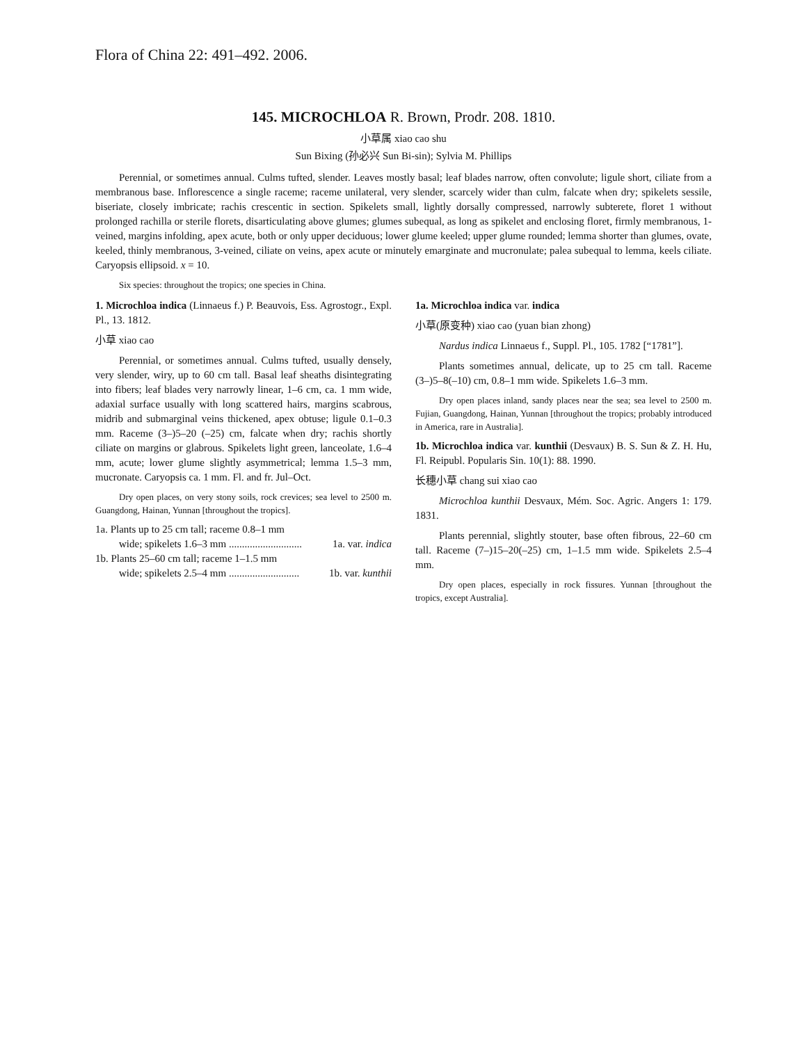Flora of China 22: 491–492. 2006.
145. MICROCHLOA R. Brown, Prodr. 208. 1810.
小草属 xiao cao shu
Sun Bixing (孙必兴 Sun Bi-sin); Sylvia M. Phillips
Perennial, or sometimes annual. Culms tufted, slender. Leaves mostly basal; leaf blades narrow, often convolute; ligule short, ciliate from a membranous base. Inflorescence a single raceme; raceme unilateral, very slender, scarcely wider than culm, falcate when dry; spikelets sessile, biseriate, closely imbricate; rachis crescentic in section. Spikelets small, lightly dorsally compressed, narrowly subterete, floret 1 without prolonged rachilla or sterile florets, disarticulating above glumes; glumes subequal, as long as spikelet and enclosing floret, firmly membranous, 1-veined, margins infolding, apex acute, both or only upper deciduous; lower glume keeled; upper glume rounded; lemma shorter than glumes, ovate, keeled, thinly membranous, 3-veined, ciliate on veins, apex acute or minutely emarginate and mucronulate; palea subequal to lemma, keels ciliate. Caryopsis ellipsoid. x = 10.
Six species: throughout the tropics; one species in China.
1. Microchloa indica (Linnaeus f.) P. Beauvois, Ess. Agrostogr., Expl. Pl., 13. 1812.
小草 xiao cao
Perennial, or sometimes annual. Culms tufted, usually densely, very slender, wiry, up to 60 cm tall. Basal leaf sheaths disintegrating into fibers; leaf blades very narrowly linear, 1–6 cm, ca. 1 mm wide, adaxial surface usually with long scattered hairs, margins scabrous, midrib and submarginal veins thickened, apex obtuse; ligule 0.1–0.3 mm. Raceme (3–)5–20 (–25) cm, falcate when dry; rachis shortly ciliate on margins or glabrous. Spikelets light green, lanceolate, 1.6–4 mm, acute; lower glume slightly asymmetrical; lemma 1.5–3 mm, mucronate. Caryopsis ca. 1 mm. Fl. and fr. Jul–Oct.
Dry open places, on very stony soils, rock crevices; sea level to 2500 m. Guangdong, Hainan, Yunnan [throughout the tropics].
1a. Plants up to 25 cm tall; raceme 0.8–1 mm
wide; spikelets 1.6–3 mm ............................ 1a. var. indica
1b. Plants 25–60 cm tall; raceme 1–1.5 mm
wide; spikelets 2.5–4 mm ........................... 1b. var. kunthii
1a. Microchloa indica var. indica
小草(原变种) xiao cao (yuan bian zhong)
Nardus indica Linnaeus f., Suppl. Pl., 105. 1782 [“1781”].
Plants sometimes annual, delicate, up to 25 cm tall. Raceme (3–)5–8(–10) cm, 0.8–1 mm wide. Spikelets 1.6–3 mm.
Dry open places inland, sandy places near the sea; sea level to 2500 m. Fujian, Guangdong, Hainan, Yunnan [throughout the tropics; probably introduced in America, rare in Australia].
1b. Microchloa indica var. kunthii (Desvaux) B. S. Sun & Z. H. Hu, Fl. Reipubl. Popularis Sin. 10(1): 88. 1990.
长穗小草 chang sui xiao cao
Microchloa kunthii Desvaux, Mém. Soc. Agric. Angers 1: 179. 1831.
Plants perennial, slightly stouter, base often fibrous, 22–60 cm tall. Raceme (7–)15–20(–25) cm, 1–1.5 mm wide. Spikelets 2.5–4 mm.
Dry open places, especially in rock fissures. Yunnan [throughout the tropics, except Australia].